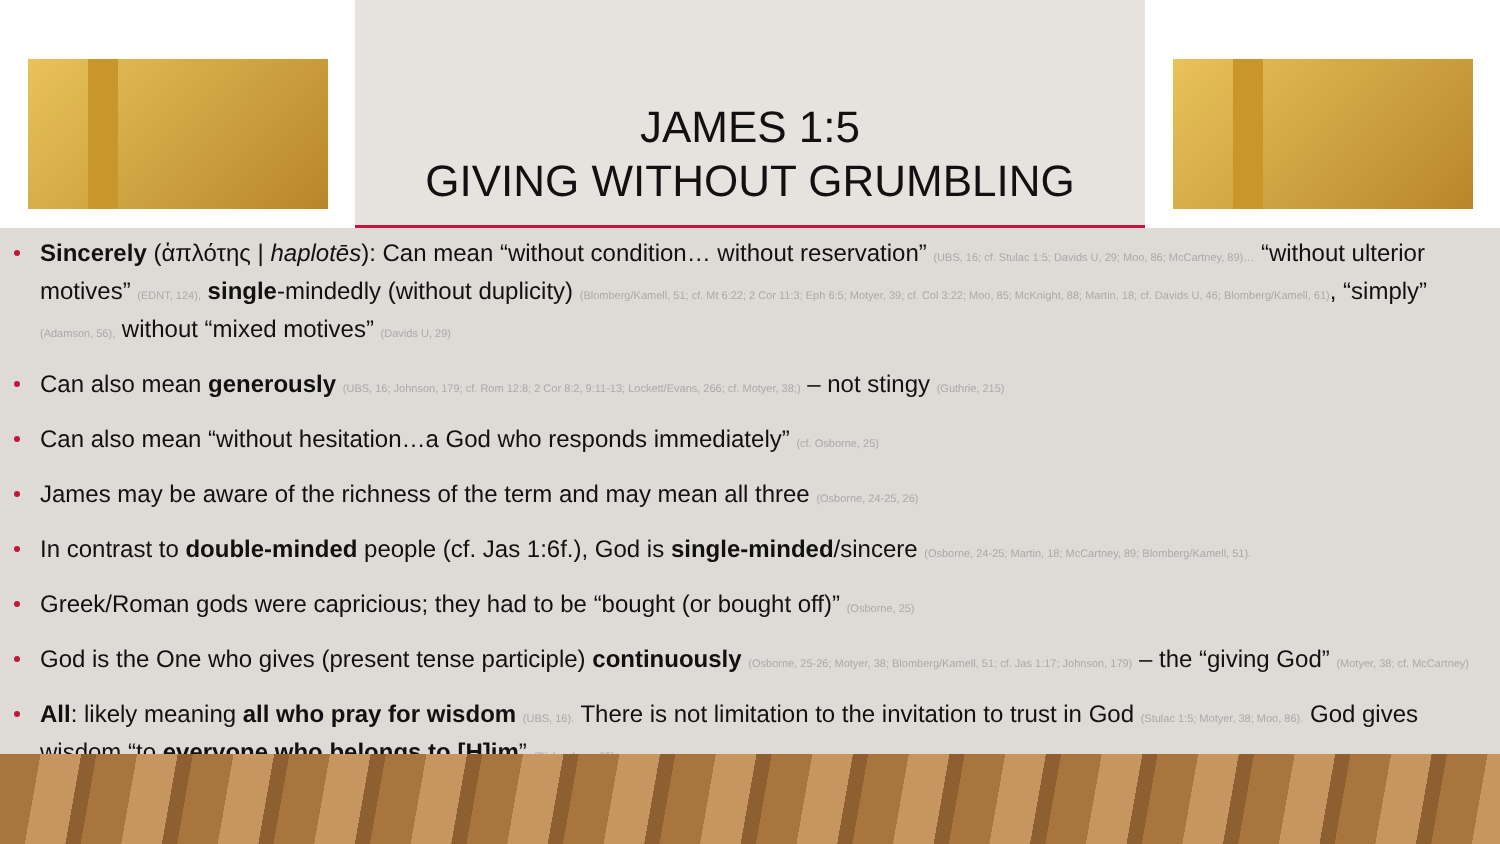JAMES 1:5
GIVING WITHOUT GRUMBLING
Sincerely (ἁπλότης | haplotēs): Can mean “without condition… without reservation” (UBS, 16; cf. Stulac 1:5; Davids U, 29; Moo, 86; McCartney, 89)… “without ulterior motives” (EDNT, 124), single-mindedly (without duplicity) (Blomberg/Kamell, 51; cf. Mt 6:22; 2 Cor 11:3; Eph 6:5; Motyer, 39; cf. Col 3:22; Moo, 85; McKnight, 88; Martin, 18; cf. Davids U, 46; Blomberg/Kamell, 61), “simply” (Adamson, 56), without “mixed motives” (Davids U, 29)
Can also mean generously (UBS, 16; Johnson, 179; cf. Rom 12:8; 2 Cor 8:2, 9:11-13; Lockett/Evans, 266; cf. Motyer, 38;) – not stingy (Guthrie, 215)
Can also mean “without hesitation…a God who responds immediately” (cf. Osborne, 25)
James may be aware of the richness of the term and may mean all three (Osborne, 24-25, 26)
In contrast to double-minded people (cf. Jas 1:6f.), God is single-minded/sincere (Osborne, 24-25; Martin, 18; McCartney, 89; Blomberg/Kamell, 51).
Greek/Roman gods were capricious; they had to be “bought (or bought off)” (Osborne, 25)
God is the One who gives (present tense participle) continuously (Osborne, 25-26; Motyer, 38; Blomberg/Kamell, 51; cf. Jas 1:17; Johnson, 179) – the “giving God” (Motyer, 38; cf. McCartney)
All: likely meaning all who pray for wisdom (UBS, 16). There is not limitation to the invitation to trust in God (Stulac 1:5; Motyer, 38; Moo, 86). God gives wisdom “to everyone who belongs to [H]im” (Richardson, 65)